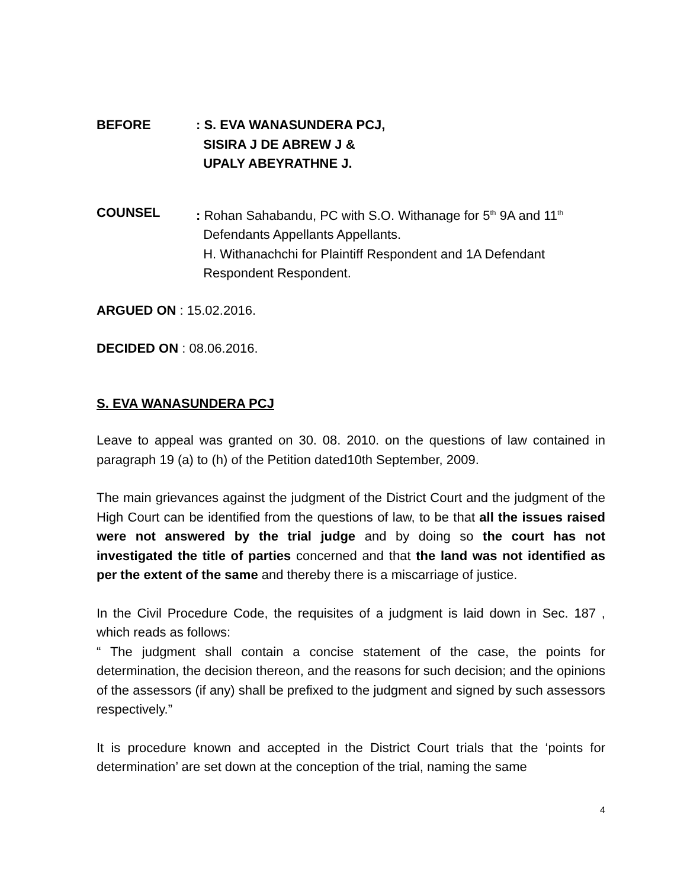BEFORE : S. EVA WANASUNDERA PCJ,
SISIRA J DE ABREW J &
UPALY ABEYRATHNE J.
COUNSEL : Rohan Sahabandu, PC with S.O. Withanage for 5<sup>th</sup> 9A and 11<sup>th</sup>
Defendants Appellants Appellants.
H. Withanachchi for Plaintiff Respondent and 1A Defendant
Respondent Respondent.
ARGUED ON : 15.02.2016.
DECIDED ON : 08.06.2016.
S. EVA WANASUNDERA PCJ
Leave to appeal was granted on 30. 08. 2010. on the questions of law contained in paragraph 19 (a) to (h) of the Petition dated10th September, 2009.
The main grievances against the judgment of the District Court and the judgment of the High Court can be identified from the questions of law, to be that all the issues raised were not answered by the trial judge and by doing so the court has not investigated the title of parties concerned and that the land was not identified as per the extent of the same and thereby there is a miscarriage of justice.
In the Civil Procedure Code, the requisites of a judgment is laid down in Sec. 187 , which reads as follows:
“ The judgment shall contain a concise statement of the case, the points for determination, the decision thereon, and the reasons for such decision; and the opinions of the assessors (if any) shall be prefixed to the judgment and signed by such assessors respectively.”
It is procedure known and accepted in the District Court trials that the ‘points for determination’ are set down at the conception of the trial, naming the same
4